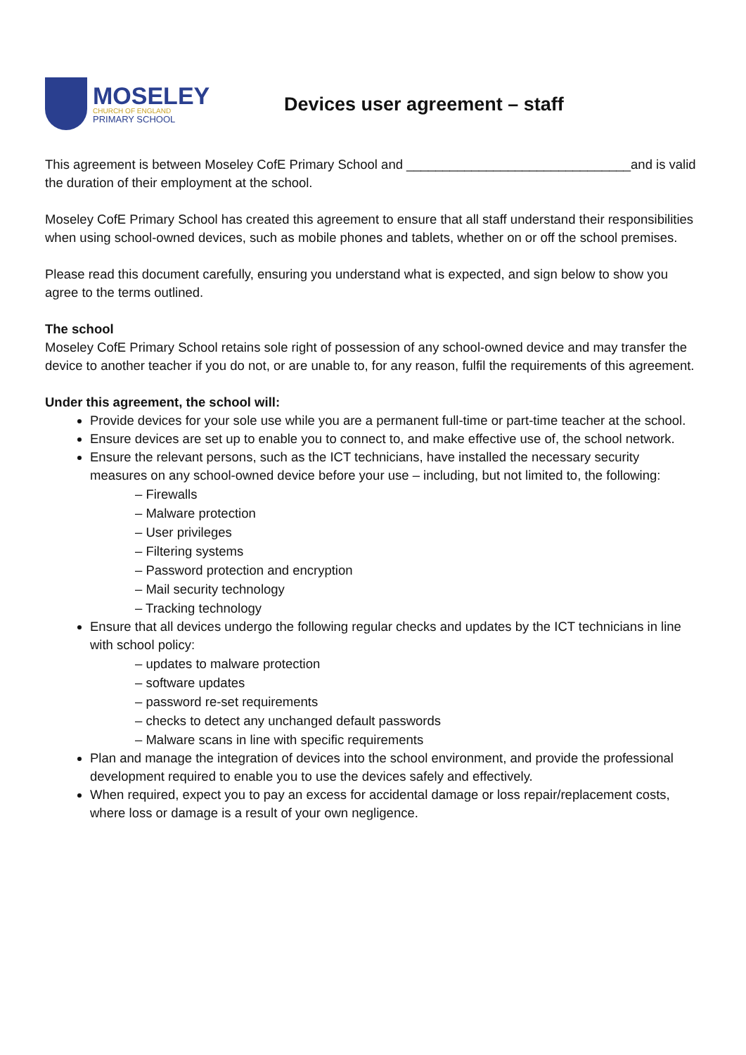MOSELEY
CHURCH OF ENGLAND
PRIMARY SCHOOL
Devices user agreement – staff
This agreement is between Moseley CofE Primary School and _______________________________and is valid the duration of their employment at the school.
Moseley CofE Primary School has created this agreement to ensure that all staff understand their responsibilities when using school-owned devices, such as mobile phones and tablets, whether on or off the school premises.
Please read this document carefully, ensuring you understand what is expected, and sign below to show you agree to the terms outlined.
The school
Moseley CofE Primary School retains sole right of possession of any school-owned device and may transfer the device to another teacher if you do not, or are unable to, for any reason, fulfil the requirements of this agreement.
Under this agreement, the school will:
Provide devices for your sole use while you are a permanent full-time or part-time teacher at the school.
Ensure devices are set up to enable you to connect to, and make effective use of, the school network.
Ensure the relevant persons, such as the ICT technicians, have installed the necessary security measures on any school-owned device before your use – including, but not limited to, the following:
– Firewalls
– Malware protection
– User privileges
– Filtering systems
– Password protection and encryption
– Mail security technology
– Tracking technology
Ensure that all devices undergo the following regular checks and updates by the ICT technicians in line with school policy:
– updates to malware protection
– software updates
– password re-set requirements
– checks to detect any unchanged default passwords
– Malware scans in line with specific requirements
Plan and manage the integration of devices into the school environment, and provide the professional development required to enable you to use the devices safely and effectively.
When required, expect you to pay an excess for accidental damage or loss repair/replacement costs, where loss or damage is a result of your own negligence.